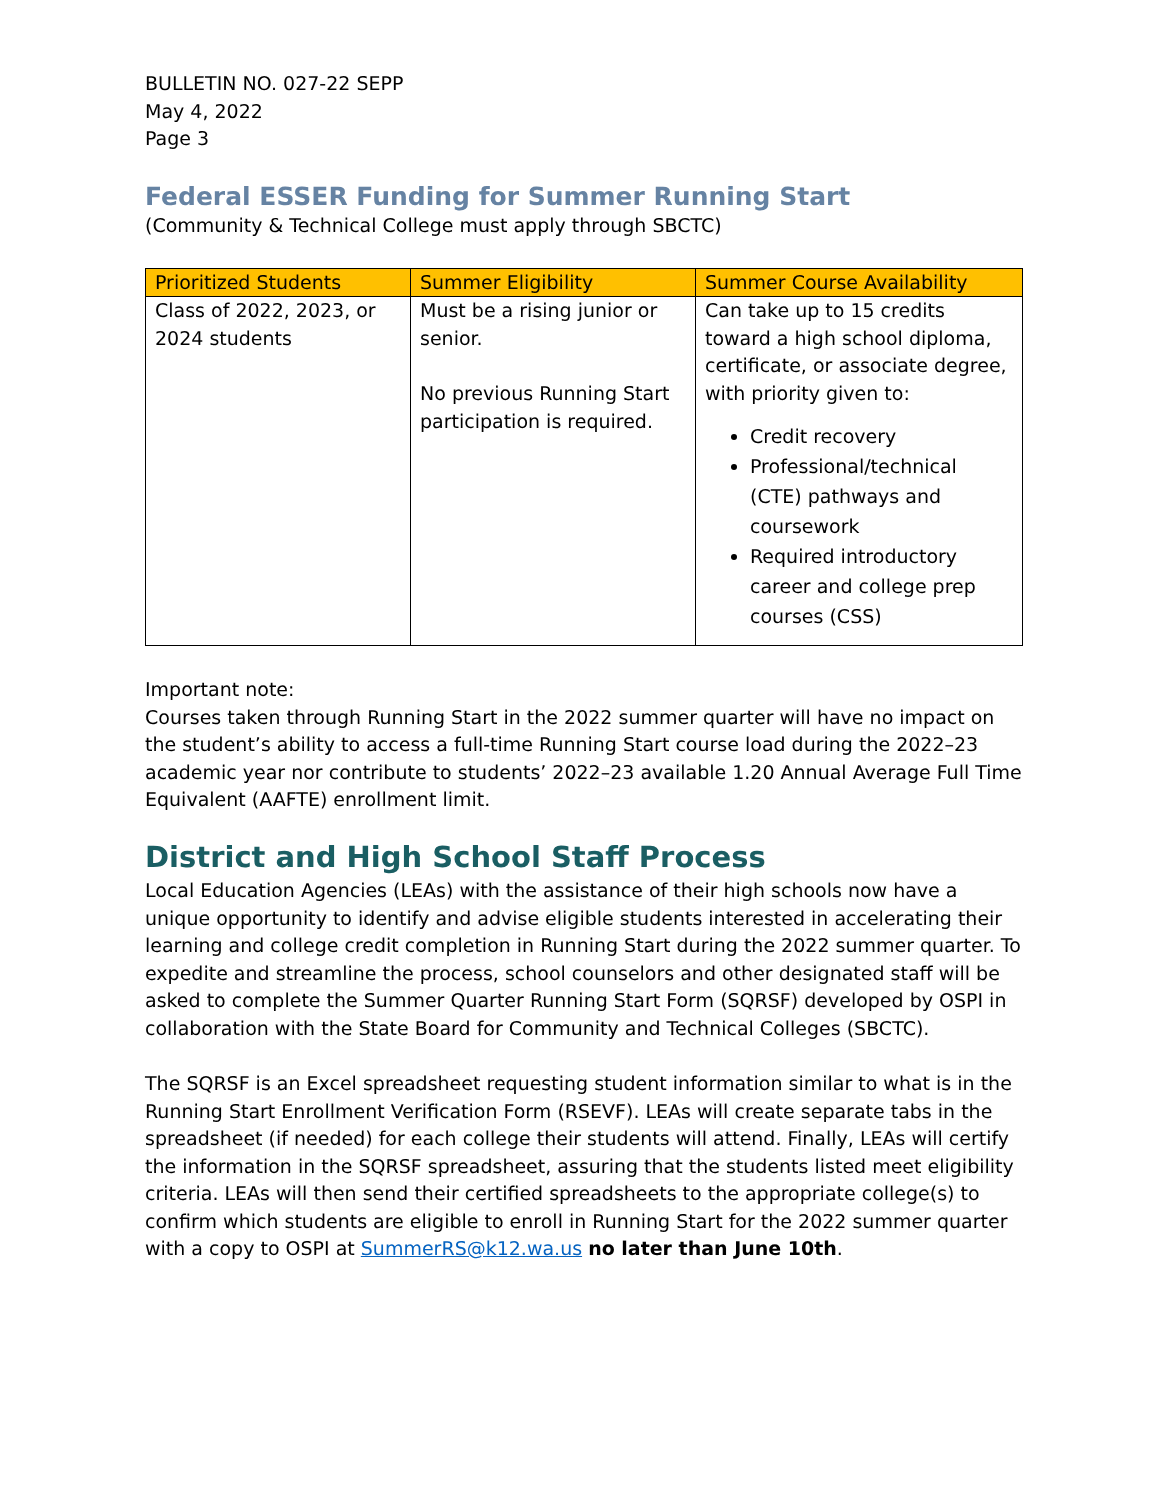BULLETIN NO. 027-22 SEPP
May 4, 2022
Page 3
Federal ESSER Funding for Summer Running Start
(Community & Technical College must apply through SBCTC)
| Prioritized Students | Summer Eligibility | Summer Course Availability |
| --- | --- | --- |
| Class of 2022, 2023, or 2024 students | Must be a rising junior or senior. No previous Running Start participation is required. | Can take up to 15 credits toward a high school diploma, certificate, or associate degree, with priority given to: Credit recovery Professional/technical (CTE) pathways and coursework Required introductory career and college prep courses (CSS) |
Important note:
Courses taken through Running Start in the 2022 summer quarter will have no impact on the student’s ability to access a full-time Running Start course load during the 2022–23 academic year nor contribute to students’ 2022–23 available 1.20 Annual Average Full Time Equivalent (AAFTE) enrollment limit.
District and High School Staff Process
Local Education Agencies (LEAs) with the assistance of their high schools now have a unique opportunity to identify and advise eligible students interested in accelerating their learning and college credit completion in Running Start during the 2022 summer quarter. To expedite and streamline the process, school counselors and other designated staff will be asked to complete the Summer Quarter Running Start Form (SQRSF) developed by OSPI in collaboration with the State Board for Community and Technical Colleges (SBCTC).
The SQRSF is an Excel spreadsheet requesting student information similar to what is in the Running Start Enrollment Verification Form (RSEVF). LEAs will create separate tabs in the spreadsheet (if needed) for each college their students will attend. Finally, LEAs will certify the information in the SQRSF spreadsheet, assuring that the students listed meet eligibility criteria. LEAs will then send their certified spreadsheets to the appropriate college(s) to confirm which students are eligible to enroll in Running Start for the 2022 summer quarter with a copy to OSPI at SummerRS@k12.wa.us no later than June 10th.